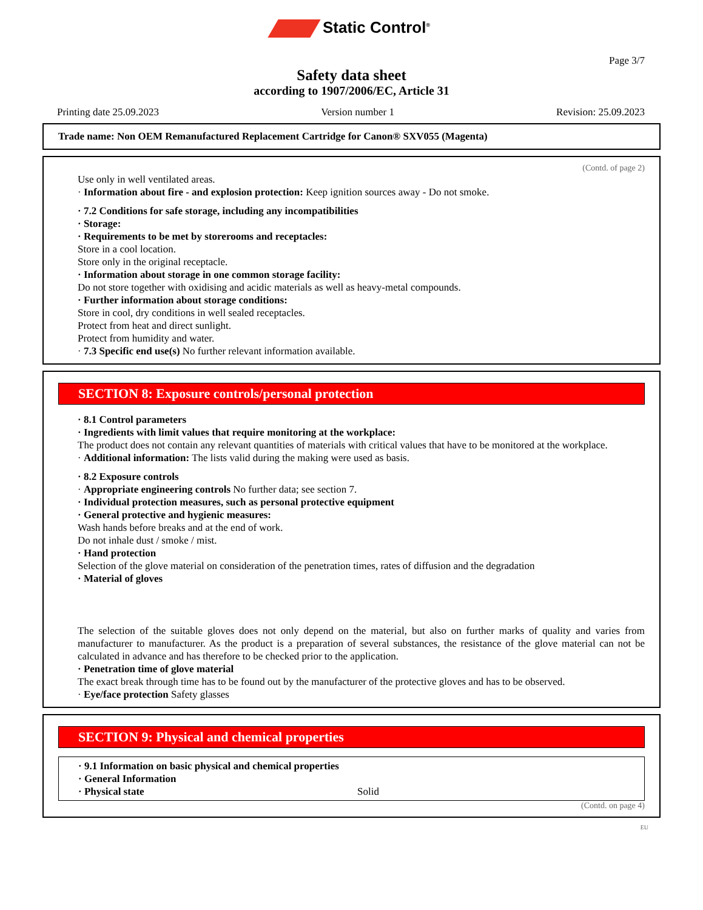Static Control<sup>®</sup>
Page 3/7
Safety data sheet
according to 1907/2006/EC, Article 31
Printing date 25.09.2023 Version number 1 Revision: 25.09.2023
Trade name: Non OEM Remanufactured Replacement Cartridge for Canon® SXV055 (Magenta)
(Contd. of page 2)
Use only in well ventilated areas.
· Information about fire - and explosion protection: Keep ignition sources away - Do not smoke.
· 7.2 Conditions for safe storage, including any incompatibilities
· Storage:
· Requirements to be met by storerooms and receptacles:
Store in a cool location.
Store only in the original receptacle.
· Information about storage in one common storage facility:
Do not store together with oxidising and acidic materials as well as heavy-metal compounds.
· Further information about storage conditions:
Store in cool, dry conditions in well sealed receptacles.
Protect from heat and direct sunlight.
Protect from humidity and water.
· 7.3 Specific end use(s) No further relevant information available.
SECTION 8: Exposure controls/personal protection
· 8.1 Control parameters
· Ingredients with limit values that require monitoring at the workplace:
The product does not contain any relevant quantities of materials with critical values that have to be monitored at the workplace.
· Additional information: The lists valid during the making were used as basis.
· 8.2 Exposure controls
· Appropriate engineering controls No further data; see section 7.
· Individual protection measures, such as personal protective equipment
· General protective and hygienic measures:
Wash hands before breaks and at the end of work.
Do not inhale dust / smoke / mist.
· Hand protection
Selection of the glove material on consideration of the penetration times, rates of diffusion and the degradation
· Material of gloves
The selection of the suitable gloves does not only depend on the material, but also on further marks of quality and varies from manufacturer to manufacturer. As the product is a preparation of several substances, the resistance of the glove material can not be calculated in advance and has therefore to be checked prior to the application.
· Penetration time of glove material
The exact break through time has to be found out by the manufacturer of the protective gloves and has to be observed.
· Eye/face protection Safety glasses
SECTION 9: Physical and chemical properties
· 9.1 Information on basic physical and chemical properties
· General Information
· Physical state Solid
(Contd. on page 4)
EU